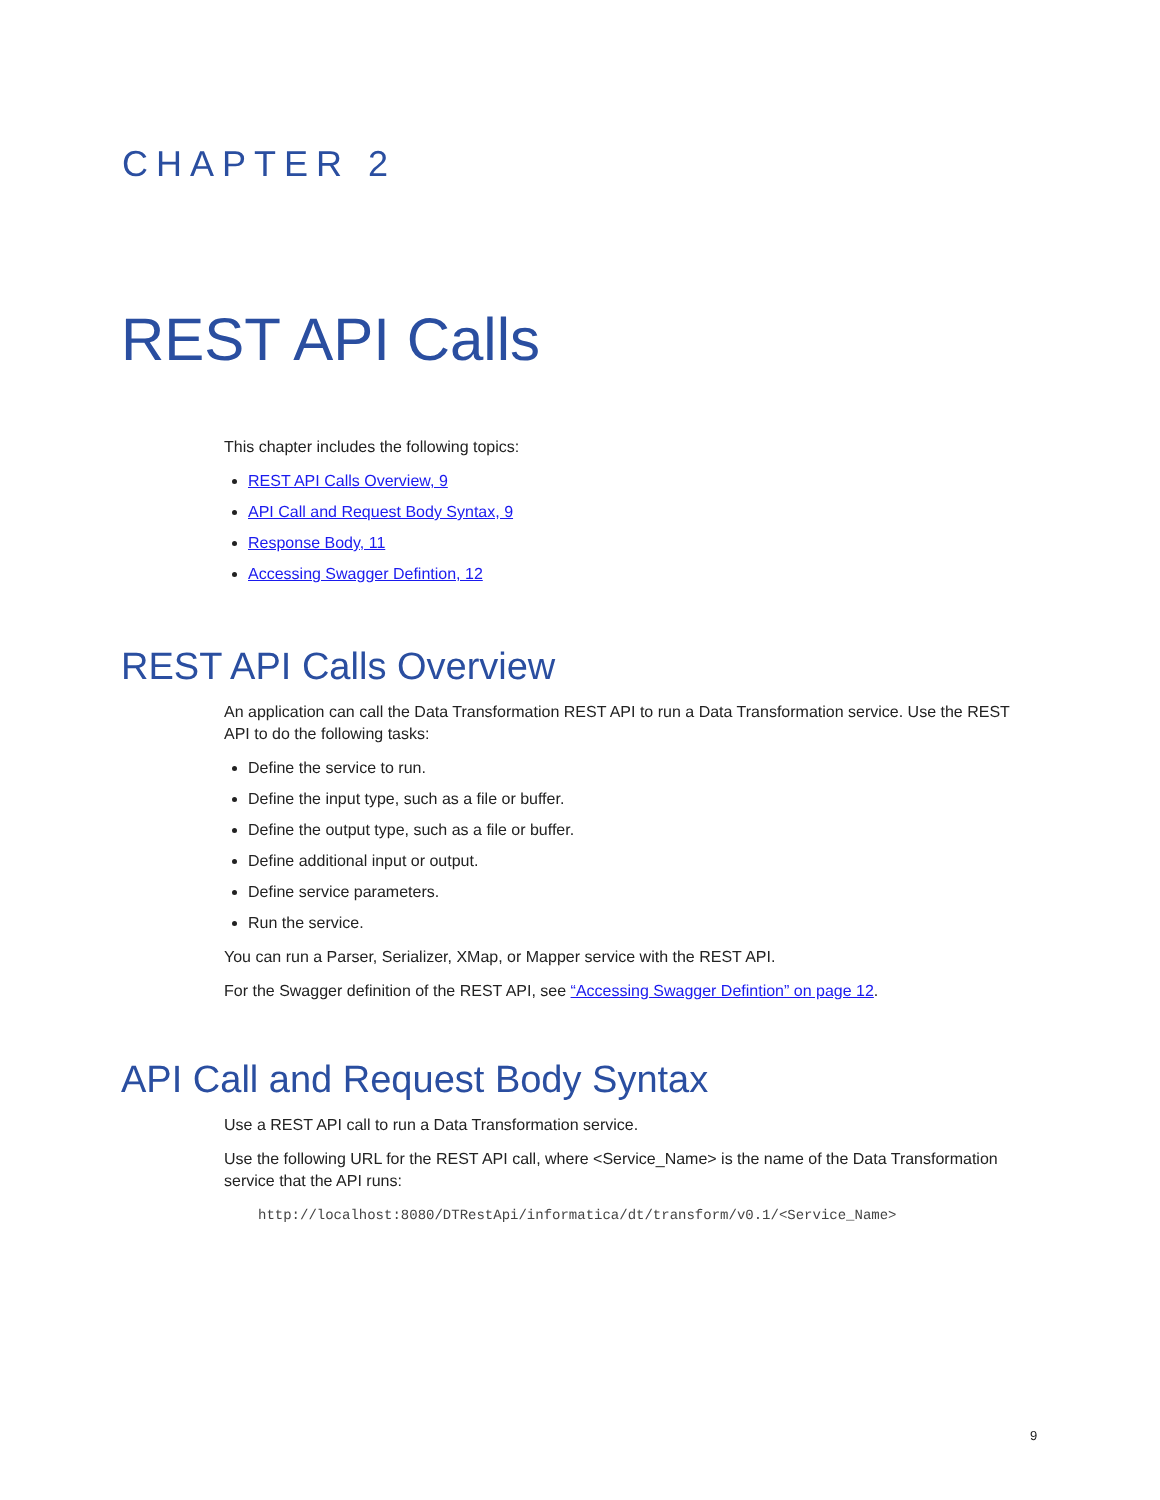CHAPTER 2
REST API Calls
This chapter includes the following topics:
REST API Calls Overview, 9
API Call and Request Body Syntax, 9
Response Body, 11
Accessing Swagger Defintion, 12
REST API Calls Overview
An application can call the Data Transformation REST API to run a Data Transformation service. Use the REST API to do the following tasks:
Define the service to run.
Define the input type, such as a file or buffer.
Define the output type, such as a file or buffer.
Define additional input or output.
Define service parameters.
Run the service.
You can run a Parser, Serializer, XMap, or Mapper service with the REST API.
For the Swagger definition of the REST API, see “Accessing Swagger Defintion” on page 12.
API Call and Request Body Syntax
Use a REST API call to run a Data Transformation service.
Use the following URL for the REST API call, where <Service_Name> is the name of the Data Transformation service that the API runs:
http://localhost:8080/DTRestApi/informatica/dt/transform/v0.1/<Service_Name>
9